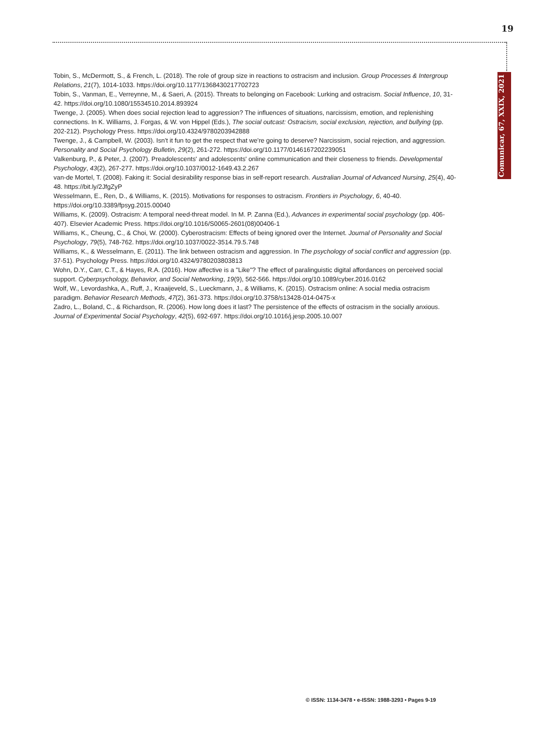19
Comunicar, 67, XXIX, 2021
Tobin, S., McDermott, S., & French, L. (2018). The role of group size in reactions to ostracism and inclusion. Group Processes & Intergroup Relations, 21(7), 1014-1033. https://doi.org/10.1177/1368430217702723
Tobin, S., Vanman, E., Verreynne, M., & Saeri, A. (2015). Threats to belonging on Facebook: Lurking and ostracism. Social Influence, 10, 31-42. https://doi.org/10.1080/15534510.2014.893924
Twenge, J. (2005). When does social rejection lead to aggression? The influences of situations, narcissism, emotion, and replenishing connections. In K. Williams, J. Forgas, & W. von Hippel (Eds.), The social outcast: Ostracism, social exclusion, rejection, and bullying (pp. 202-212). Psychology Press. https://doi.org/10.4324/9780203942888
Twenge, J., & Campbell, W. (2003). Isn't it fun to get the respect that we're going to deserve? Narcissism, social rejection, and aggression. Personality and Social Psychology Bulletin, 29(2), 261-272. https://doi.org/10.1177/0146167202239051
Valkenburg, P., & Peter, J. (2007). Preadolescents' and adolescents' online communication and their closeness to friends. Developmental Psychology, 43(2), 267-277. https://doi.org/10.1037/0012-1649.43.2.267
van-de Mortel, T. (2008). Faking it: Social desirability response bias in self-report research. Australian Journal of Advanced Nursing, 25(4), 40-48. https://bit.ly/2JfgZyP
Wesselmann, E., Ren, D., & Williams, K. (2015). Motivations for responses to ostracism. Frontiers in Psychology, 6, 40-40. https://doi.org/10.3389/fpsyg.2015.00040
Williams, K. (2009). Ostracism: A temporal need-threat model. In M. P. Zanna (Ed.), Advances in experimental social psychology (pp. 406-407). Elsevier Academic Press. https://doi.org/10.1016/S0065-2601(08)00406-1
Williams, K., Cheung, C., & Choi, W. (2000). Cyberostracism: Effects of being ignored over the Internet. Journal of Personality and Social Psychology, 79(5), 748-762. https://doi.org/10.1037/0022-3514.79.5.748
Williams, K., & Wesselmann, E. (2011). The link between ostracism and aggression. In The psychology of social conflict and aggression (pp. 37-51). Psychology Press. https://doi.org/10.4324/9780203803813
Wohn, D.Y., Carr, C.T., & Hayes, R.A. (2016). How affective is a "Like"? The effect of paralinguistic digital affordances on perceived social support. Cyberpsychology, Behavior, and Social Networking, 19(9), 562-566. https://doi.org/10.1089/cyber.2016.0162
Wolf, W., Levordashka, A., Ruff, J., Kraaijeveld, S., Lueckmann, J., & Williams, K. (2015). Ostracism online: A social media ostracism paradigm. Behavior Research Methods, 47(2), 361-373. https://doi.org/10.3758/s13428-014-0475-x
Zadro, L., Boland, C., & Richardson, R. (2006). How long does it last? The persistence of the effects of ostracism in the socially anxious. Journal of Experimental Social Psychology, 42(5), 692-697. https://doi.org/10.1016/j.jesp.2005.10.007
© ISSN: 1134-3478 • e-ISSN: 1988-3293 • Pages 9-19